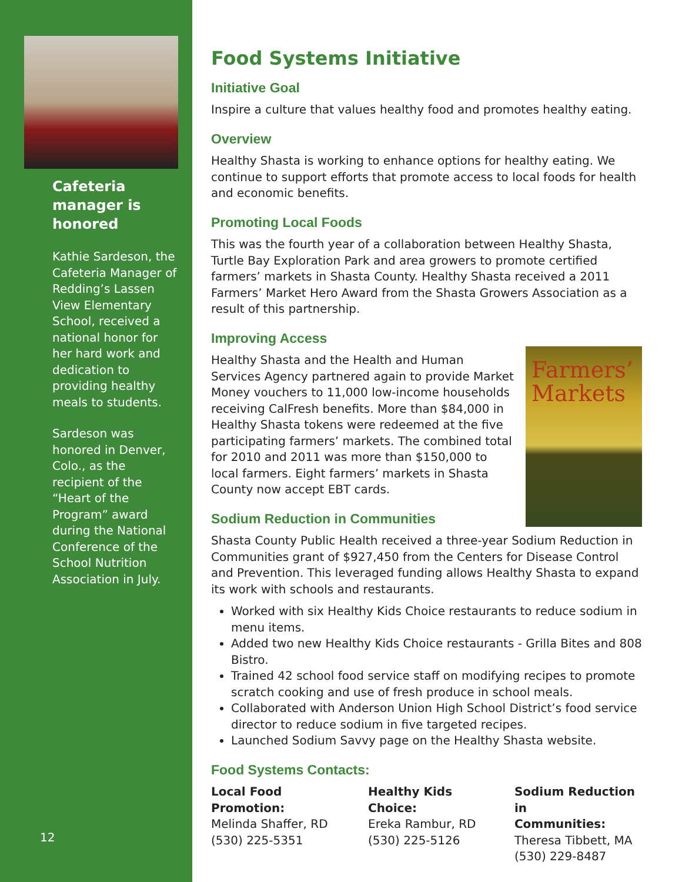Cafeteria manager is honored
Kathie Sardeson, the Cafeteria Manager of Redding’s Lassen View Elementary School, received a national honor for her hard work and dedication to providing healthy meals to students.
Sardeson was honored in Denver, Colo., as the recipient of the “Heart of the Program” award during the National Conference of the School Nutrition Association in July.
12
Food Systems Initiative
Initiative Goal
Inspire a culture that values healthy food and promotes healthy eating.
Overview
Healthy Shasta is working to enhance options for healthy eating. We continue to support efforts that promote access to local foods for health and economic benefits.
Promoting Local Foods
This was the fourth year of a collaboration between Healthy Shasta, Turtle Bay Exploration Park and area growers to promote certified farmers’ markets in Shasta County. Healthy Shasta received a 2011 Farmers’ Market Hero Award from the Shasta Growers Association as a result of this partnership.
Improving Access
Farmers’ Markets
Healthy Shasta and the Health and Human Services Agency partnered again to provide Market Money vouchers to 11,000 low-income households receiving CalFresh benefits. More than $84,000 in Healthy Shasta tokens were redeemed at the five participating farmers’ markets. The combined total for 2010 and 2011 was more than $150,000 to local farmers. Eight farmers’ markets in Shasta County now accept EBT cards.
Sodium Reduction in Communities
Shasta County Public Health received a three-year Sodium Reduction in Communities grant of $927,450 from the Centers for Disease Control and Prevention. This leveraged funding allows Healthy Shasta to expand its work with schools and restaurants.
Worked with six Healthy Kids Choice restaurants to reduce sodium in menu items.
Added two new Healthy Kids Choice restaurants - Grilla Bites and 808 Bistro.
Trained 42 school food service staff on modifying recipes to promote scratch cooking and use of fresh produce in school meals.
Collaborated with Anderson Union High School District’s food service director to reduce sodium in five targeted recipes.
Launched Sodium Savvy page on the Healthy Shasta website.
Food Systems Contacts:
Local Food Promotion:
Melinda Shaffer, RD
(530) 225-5351
Healthy Kids Choice:
Ereka Rambur, RD
(530) 225-5126
Sodium Reduction in
Communities:
Theresa Tibbett, MA
(530) 229-8487